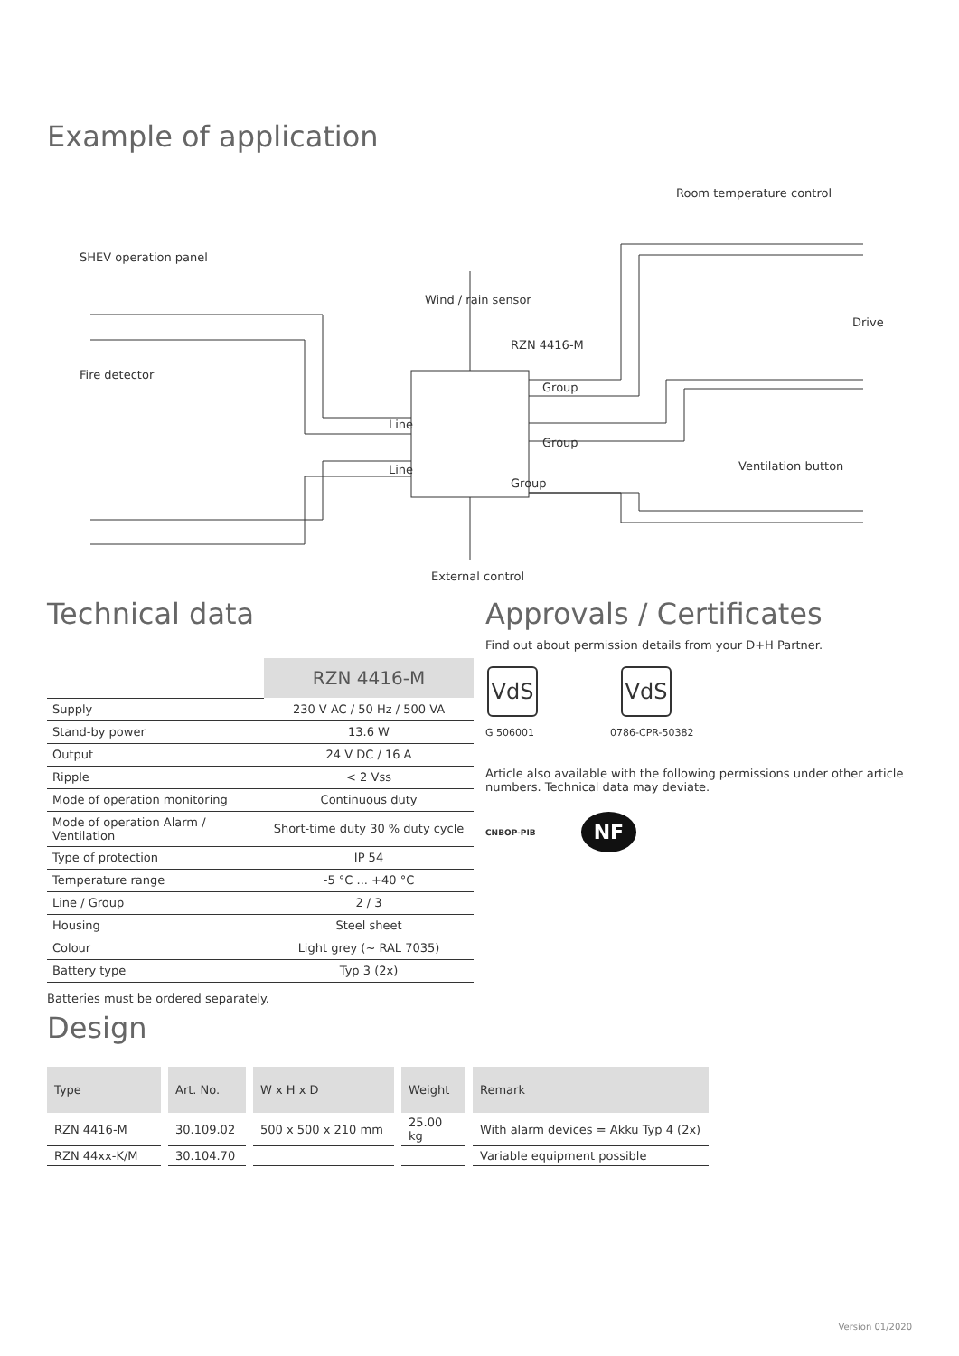Example of application
Room temperature control
SHEV operation panel
Wind / rain sensor
Drive
RZN 4416-M
Fire detector
Group
Line
Group
Ventilation button Line
Group
External control
Technical data
| | RZN 4416-M |
| Supply | 230 V AC / 50 Hz / 500 VA |
| Stand-by power | 13.6 W |
| Output | 24 V DC / 16 A |
| Ripple | < 2 Vss |
| Mode of operation monitoring | Continuous duty |
| Mode of operation Alarm / Ventilation | Short-time duty 30 % duty cycle |
| Type of protection | IP 54 |
| Temperature range | -5 °C ... +40 °C |
| Line / Group | 2 / 3 |
| Housing | Steel sheet |
| Colour | Light grey (~ RAL 7035) |
| Battery type | Typ 3 (2x) |
Batteries must be ordered separately.
Design
Approvals / Certificates
Find out about permission details from your D+H Partner.
VdS
G 506001
VdS
0786-CPR-50382
Article also available with the following permissions under other article numbers. Technical data may deviate.
CNBOP-PIB NF
| Type | Art. No. | W x H x D | Weight | Remark |
| --- | --- | --- | --- | --- |
| RZN 4416-M | 30.109.02 | 500 x 500 x 210 mm | 25.00 kg | With alarm devices = Akku Typ 4 (2x) |
| RZN 44xx-K/M | 30.104.70 | | | Variable equipment possible |
Version 01/2020